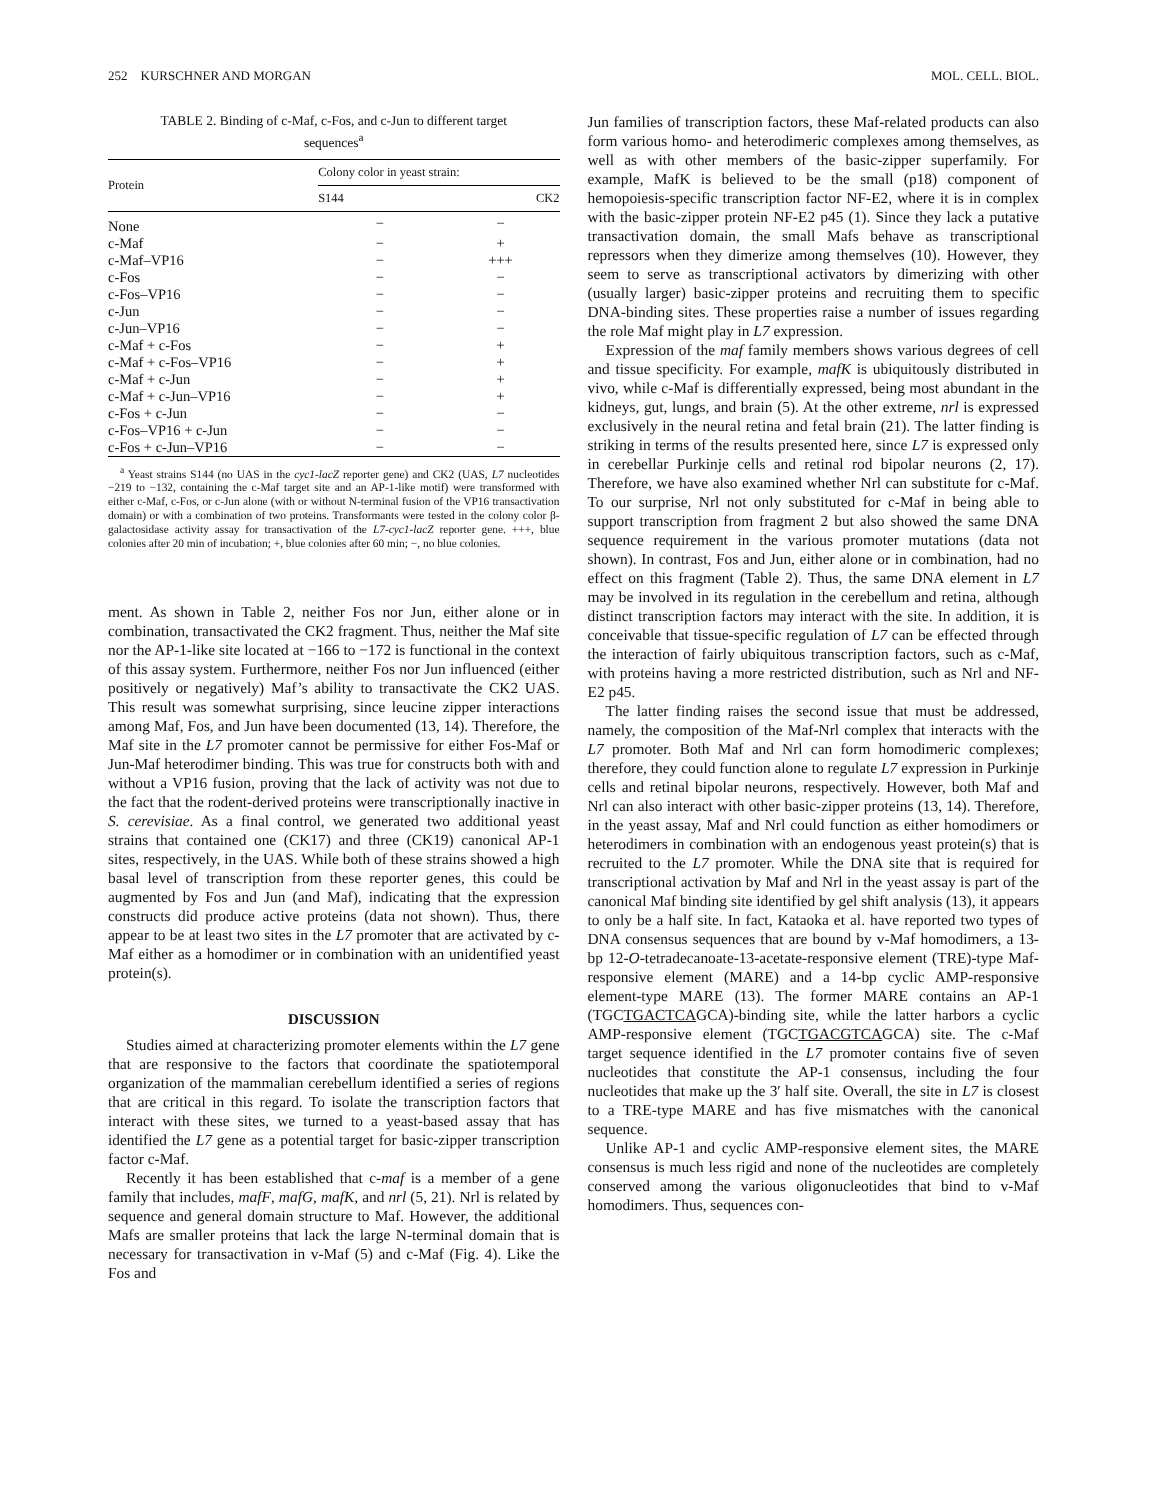252 KURSCHNER AND MORGAN MOL. CELL. BIOL.
TABLE 2. Binding of c-Maf, c-Fos, and c-Jun to different target sequences<sup>a</sup>
| Protein | Colony color in yeast strain: | |
| --- | --- | --- |
| | S144 | CK2 |
| None | − | − |
| c-Maf | − | + |
| c-Maf–VP16 | − | +++ |
| c-Fos | − | − |
| c-Fos–VP16 | − | − |
| c-Jun | − | − |
| c-Jun–VP16 | − | − |
| c-Maf + c-Fos | − | + |
| c-Maf + c-Fos–VP16 | − | + |
| c-Maf + c-Jun | − | + |
| c-Maf + c-Jun–VP16 | − | + |
| c-Fos + c-Jun | − | − |
| c-Fos–VP16 + c-Jun | − | − |
| c-Fos + c-Jun–VP16 | − | − |
<sup>a</sup> Yeast strains S144 (no UAS in the cyc1-lacZ reporter gene) and CK2 (UAS, L7 nucleotides −219 to −132, containing the c-Maf target site and an AP-1-like motif) were transformed with either c-Maf, c-Fos, or c-Jun alone (with or without N-terminal fusion of the VP16 transactivation domain) or with a combination of two proteins. Transformants were tested in the colony color β-galactosidase activity assay for transactivation of the L7-cyc1-lacZ reporter gene. +++, blue colonies after 20 min of incubation; +, blue colonies after 60 min; −, no blue colonies.
ment. As shown in Table 2, neither Fos nor Jun, either alone or in combination, transactivated the CK2 fragment. Thus, neither the Maf site nor the AP-1-like site located at −166 to −172 is functional in the context of this assay system. Furthermore, neither Fos nor Jun influenced (either positively or negatively) Maf’s ability to transactivate the CK2 UAS. This result was somewhat surprising, since leucine zipper interactions among Maf, Fos, and Jun have been documented (13, 14). Therefore, the Maf site in the L7 promoter cannot be permissive for either Fos-Maf or Jun-Maf heterodimer binding. This was true for constructs both with and without a VP16 fusion, proving that the lack of activity was not due to the fact that the rodent-derived proteins were transcriptionally inactive in S. cerevisiae. As a final control, we generated two additional yeast strains that contained one (CK17) and three (CK19) canonical AP-1 sites, respectively, in the UAS. While both of these strains showed a high basal level of transcription from these reporter genes, this could be augmented by Fos and Jun (and Maf), indicating that the expression constructs did produce active proteins (data not shown). Thus, there appear to be at least two sites in the L7 promoter that are activated by c-Maf either as a homodimer or in combination with an unidentified yeast protein(s).
DISCUSSION
Studies aimed at characterizing promoter elements within the L7 gene that are responsive to the factors that coordinate the spatiotemporal organization of the mammalian cerebellum identified a series of regions that are critical in this regard. To isolate the transcription factors that interact with these sites, we turned to a yeast-based assay that has identified the L7 gene as a potential target for basic-zipper transcription factor c-Maf.
Recently it has been established that c-maf is a member of a gene family that includes, mafF, mafG, mafK, and nrl (5, 21). Nrl is related by sequence and general domain structure to Maf. However, the additional Mafs are smaller proteins that lack the large N-terminal domain that is necessary for transactivation in v-Maf (5) and c-Maf (Fig. 4). Like the Fos and
Jun families of transcription factors, these Maf-related products can also form various homo- and heterodimeric complexes among themselves, as well as with other members of the basic-zipper superfamily. For example, MafK is believed to be the small (p18) component of hemopoiesis-specific transcription factor NF-E2, where it is in complex with the basic-zipper protein NF-E2 p45 (1). Since they lack a putative transactivation domain, the small Mafs behave as transcriptional repressors when they dimerize among themselves (10). However, they seem to serve as transcriptional activators by dimerizing with other (usually larger) basic-zipper proteins and recruiting them to specific DNA-binding sites. These properties raise a number of issues regarding the role Maf might play in L7 expression.
Expression of the maf family members shows various degrees of cell and tissue specificity. For example, mafK is ubiquitously distributed in vivo, while c-Maf is differentially expressed, being most abundant in the kidneys, gut, lungs, and brain (5). At the other extreme, nrl is expressed exclusively in the neural retina and fetal brain (21). The latter finding is striking in terms of the results presented here, since L7 is expressed only in cerebellar Purkinje cells and retinal rod bipolar neurons (2, 17). Therefore, we have also examined whether Nrl can substitute for c-Maf. To our surprise, Nrl not only substituted for c-Maf in being able to support transcription from fragment 2 but also showed the same DNA sequence requirement in the various promoter mutations (data not shown). In contrast, Fos and Jun, either alone or in combination, had no effect on this fragment (Table 2). Thus, the same DNA element in L7 may be involved in its regulation in the cerebellum and retina, although distinct transcription factors may interact with the site. In addition, it is conceivable that tissue-specific regulation of L7 can be effected through the interaction of fairly ubiquitous transcription factors, such as c-Maf, with proteins having a more restricted distribution, such as Nrl and NF-E2 p45.
The latter finding raises the second issue that must be addressed, namely, the composition of the Maf-Nrl complex that interacts with the L7 promoter. Both Maf and Nrl can form homodimeric complexes; therefore, they could function alone to regulate L7 expression in Purkinje cells and retinal bipolar neurons, respectively. However, both Maf and Nrl can also interact with other basic-zipper proteins (13, 14). Therefore, in the yeast assay, Maf and Nrl could function as either homodimers or heterodimers in combination with an endogenous yeast protein(s) that is recruited to the L7 promoter. While the DNA site that is required for transcriptional activation by Maf and Nrl in the yeast assay is part of the canonical Maf binding site identified by gel shift analysis (13), it appears to only be a half site. In fact, Kataoka et al. have reported two types of DNA consensus sequences that are bound by v-Maf homodimers, a 13-bp 12-O-tetradecanoate-13-acetate-responsive element (TRE)-type Maf-responsive element (MARE) and a 14-bp cyclic AMP-responsive element-type MARE (13). The former MARE contains an AP-1 (TGCTGACTCAGCA)-binding site, while the latter harbors a cyclic AMP-responsive element (TGCTGACGTCAGCA) site. The c-Maf target sequence identified in the L7 promoter contains five of seven nucleotides that constitute the AP-1 consensus, including the four nucleotides that make up the 3′ half site. Overall, the site in L7 is closest to a TRE-type MARE and has five mismatches with the canonical sequence.
Unlike AP-1 and cyclic AMP-responsive element sites, the MARE consensus is much less rigid and none of the nucleotides are completely conserved among the various oligonucleotides that bind to v-Maf homodimers. Thus, sequences con-